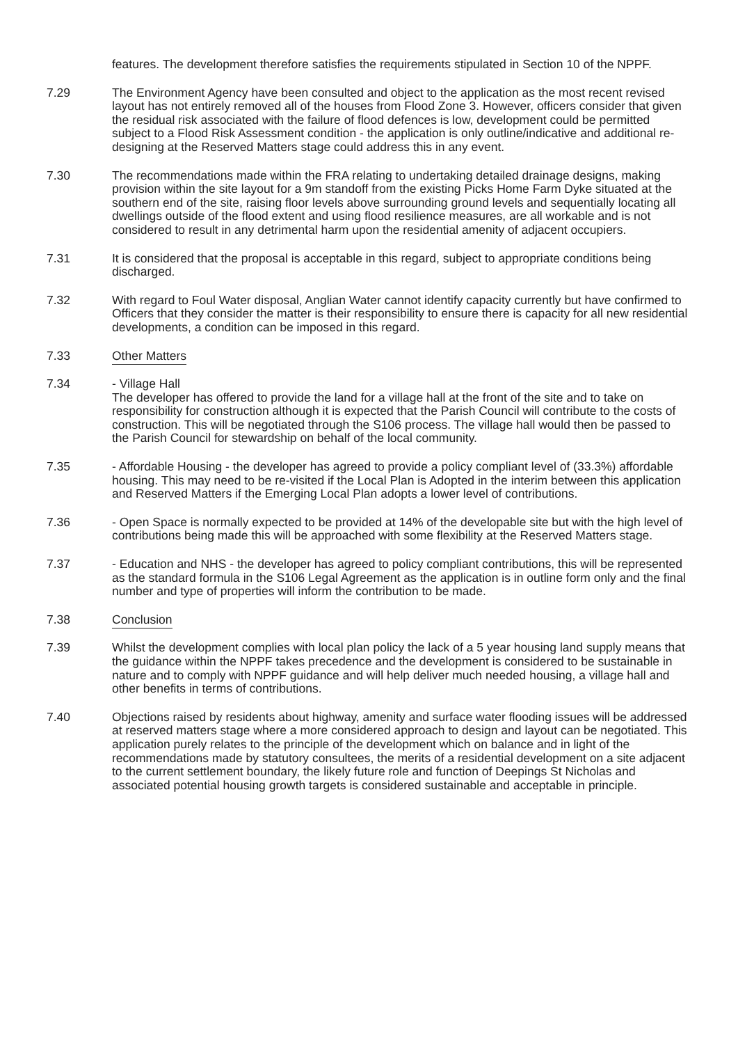features. The development therefore satisfies the requirements stipulated in Section 10 of the NPPF.
7.29 The Environment Agency have been consulted and object to the application as the most recent revised layout has not entirely removed all of the houses from Flood Zone 3. However, officers consider that given the residual risk associated with the failure of flood defences is low, development could be permitted subject to a Flood Risk Assessment condition - the application is only outline/indicative and additional re-designing at the Reserved Matters stage could address this in any event.
7.30 The recommendations made within the FRA relating to undertaking detailed drainage designs, making provision within the site layout for a 9m standoff from the existing Picks Home Farm Dyke situated at the southern end of the site, raising floor levels above surrounding ground levels and sequentially locating all dwellings outside of the flood extent and using flood resilience measures, are all workable and is not considered to result in any detrimental harm upon the residential amenity of adjacent occupiers.
7.31 It is considered that the proposal is acceptable in this regard, subject to appropriate conditions being discharged.
7.32 With regard to Foul Water disposal, Anglian Water cannot identify capacity currently but have confirmed to Officers that they consider the matter is their responsibility to ensure there is capacity for all new residential developments, a condition can be imposed in this regard.
7.33 Other Matters
7.34 - Village Hall
The developer has offered to provide the land for a village hall at the front of the site and to take on responsibility for construction although it is expected that the Parish Council will contribute to the costs of construction. This will be negotiated through the S106 process. The village hall would then be passed to the Parish Council for stewardship on behalf of the local community.
7.35 - Affordable Housing - the developer has agreed to provide a policy compliant level of (33.3%) affordable housing. This may need to be re-visited if the Local Plan is Adopted in the interim between this application and Reserved Matters if the Emerging Local Plan adopts a lower level of contributions.
7.36 - Open Space is normally expected to be provided at 14% of the developable site but with the high level of contributions being made this will be approached with some flexibility at the Reserved Matters stage.
7.37 - Education and NHS - the developer has agreed to policy compliant contributions, this will be represented as the standard formula in the S106 Legal Agreement as the application is in outline form only and the final number and type of properties will inform the contribution to be made.
7.38 Conclusion
7.39 Whilst the development complies with local plan policy the lack of a 5 year housing land supply means that the guidance within the NPPF takes precedence and the development is considered to be sustainable in nature and to comply with NPPF guidance and will help deliver much needed housing, a village hall and other benefits in terms of contributions.
7.40 Objections raised by residents about highway, amenity and surface water flooding issues will be addressed at reserved matters stage where a more considered approach to design and layout can be negotiated. This application purely relates to the principle of the development which on balance and in light of the recommendations made by statutory consultees, the merits of a residential development on a site adjacent to the current settlement boundary, the likely future role and function of Deepings St Nicholas and associated potential housing growth targets is considered sustainable and acceptable in principle.